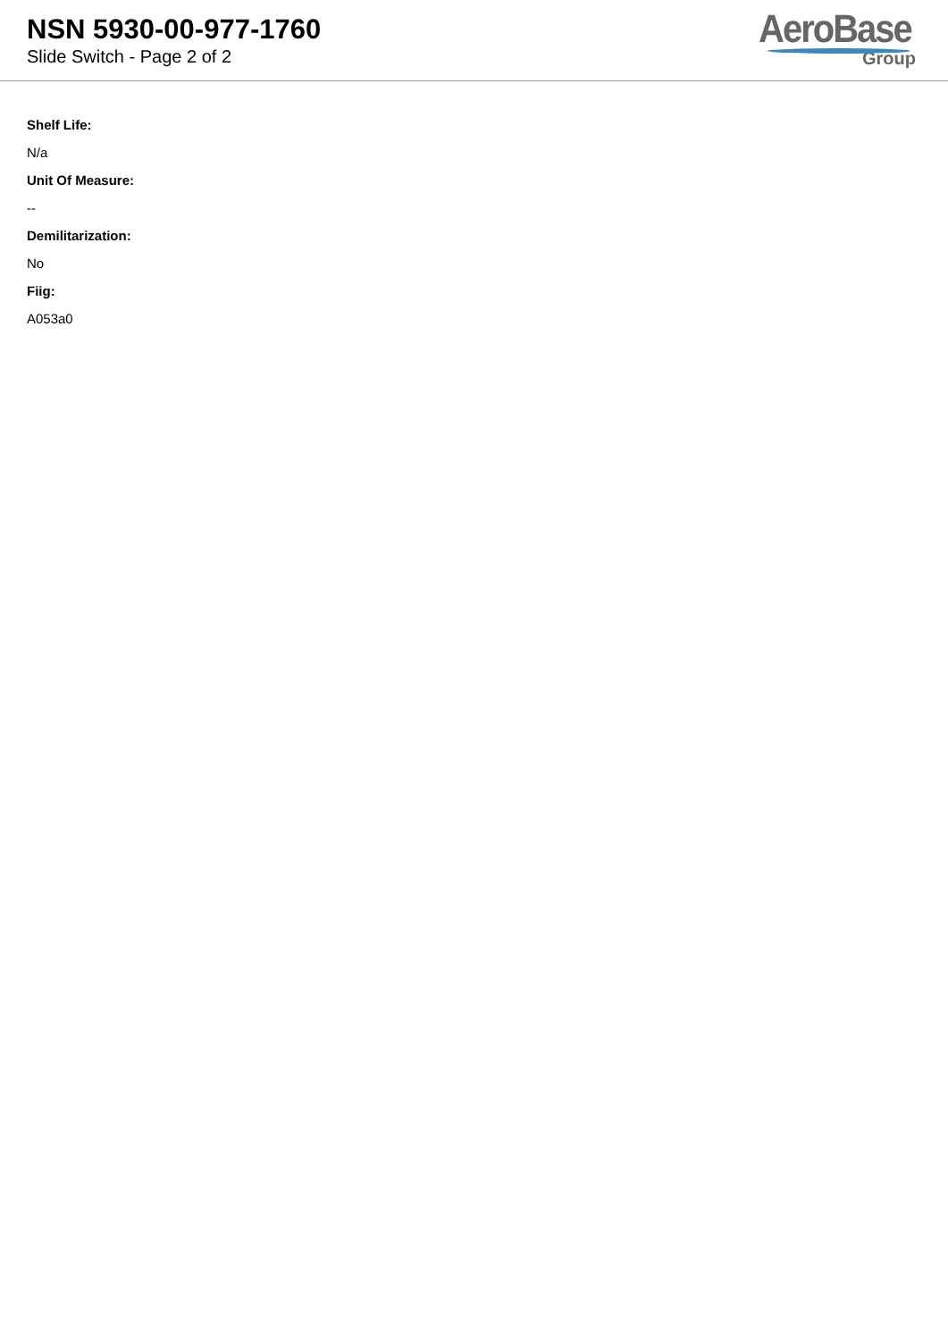NSN 5930-00-977-1760
Slide Switch - Page 2 of 2
AeroBase
Group
Shelf Life:
N/a
Unit Of Measure:
--
Demilitarization:
No
Fiig:
A053a0